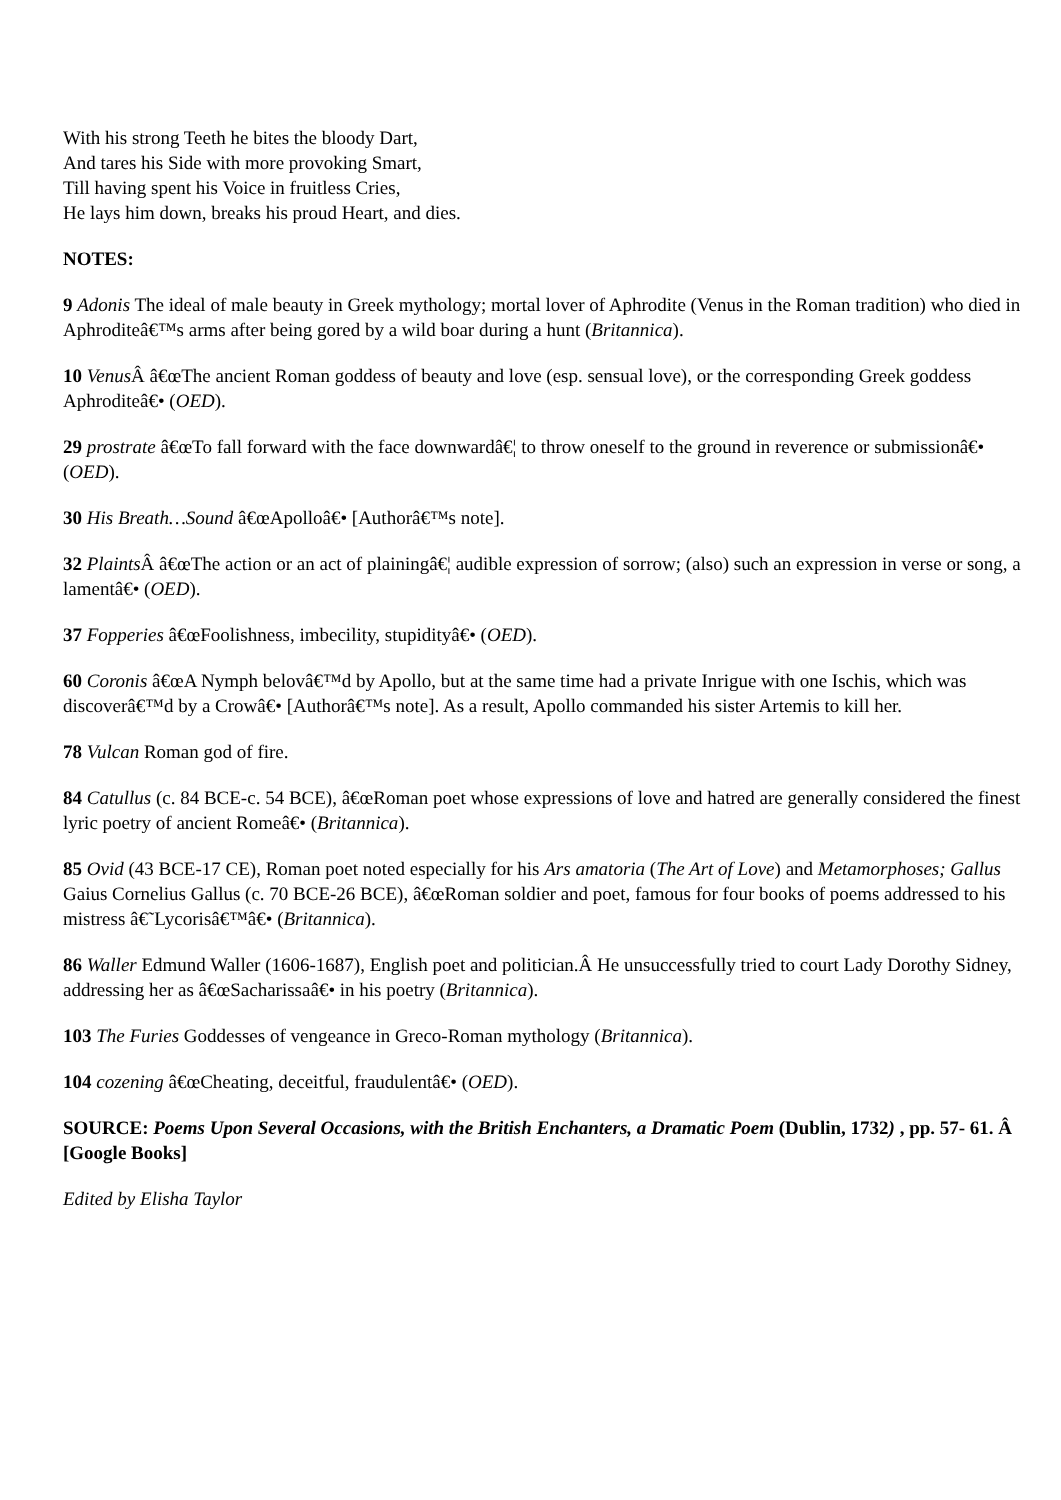With his strong Teeth he bites the bloody Dart,
And tares his Side with more provoking Smart,
Till having spent his Voice in fruitless Cries,
He lays him down, breaks his proud Heart, and dies.
NOTES:
9 Adonis The ideal of male beauty in Greek mythology; mortal lover of Aphrodite (Venus in the Roman tradition) who died in Aphroditeâ€™s arms after being gored by a wild boar during a hunt (Britannica).
10 Venus Â â€œThe ancient Roman goddess of beauty and love (esp. sensual love), or the corresponding Greek goddess Aphroditeâ€• (OED).
29 prostrate â€œTo fall forward with the face downwardâ€¦ to throw oneself to the ground in reverence or submissionâ€• (OED).
30 His Breath…Sound â€œApolloâ€• [Authorâ€™s note].
32 Plaints Â â€œThe action or an act of plainingâ€¦ audible expression of sorrow; (also) such an expression in verse or song, a lamentâ€• (OED).
37 Fopperies â€œFoolishness, imbecility, stupidityâ€• (OED).
60 Coronis â€œA Nymph belovâ€™d by Apollo, but at the same time had a private Inrigue with one Ischis, which was discoverâ€™d by a Crowâ€• [Authorâ€™s note]. As a result, Apollo commanded his sister Artemis to kill her.
78 Vulcan Roman god of fire.
84 Catullus (c. 84 BCE-c. 54 BCE), â€œRoman poet whose expressions of love and hatred are generally considered the finest lyric poetry of ancient Romeâ€• (Britannica).
85 Ovid (43 BCE-17 CE), Roman poet noted especially for his Ars amatoria (The Art of Love) and Metamorphoses; Gallus Gaius Cornelius Gallus (c. 70 BCE-26 BCE), â€œRoman soldier and poet, famous for four books of poems addressed to his mistress â€˜Lycorisâ€™â€• (Britannica).
86 Waller Edmund Waller (1606-1687), English poet and politician.Â He unsuccessfully tried to court Lady Dorothy Sidney, addressing her as â€œSacharissaâ€• in his poetry (Britannica).
103 The Furies Goddesses of vengeance in Greco-Roman mythology (Britannica).
104 cozening â€œCheating, deceitful, fraudulentâ€• (OED).
SOURCE: Poems Upon Several Occasions, with the British Enchanters, a Dramatic Poem (Dublin, 1732) , pp. 57- 61. Â [Google Books]
Edited by Elisha Taylor